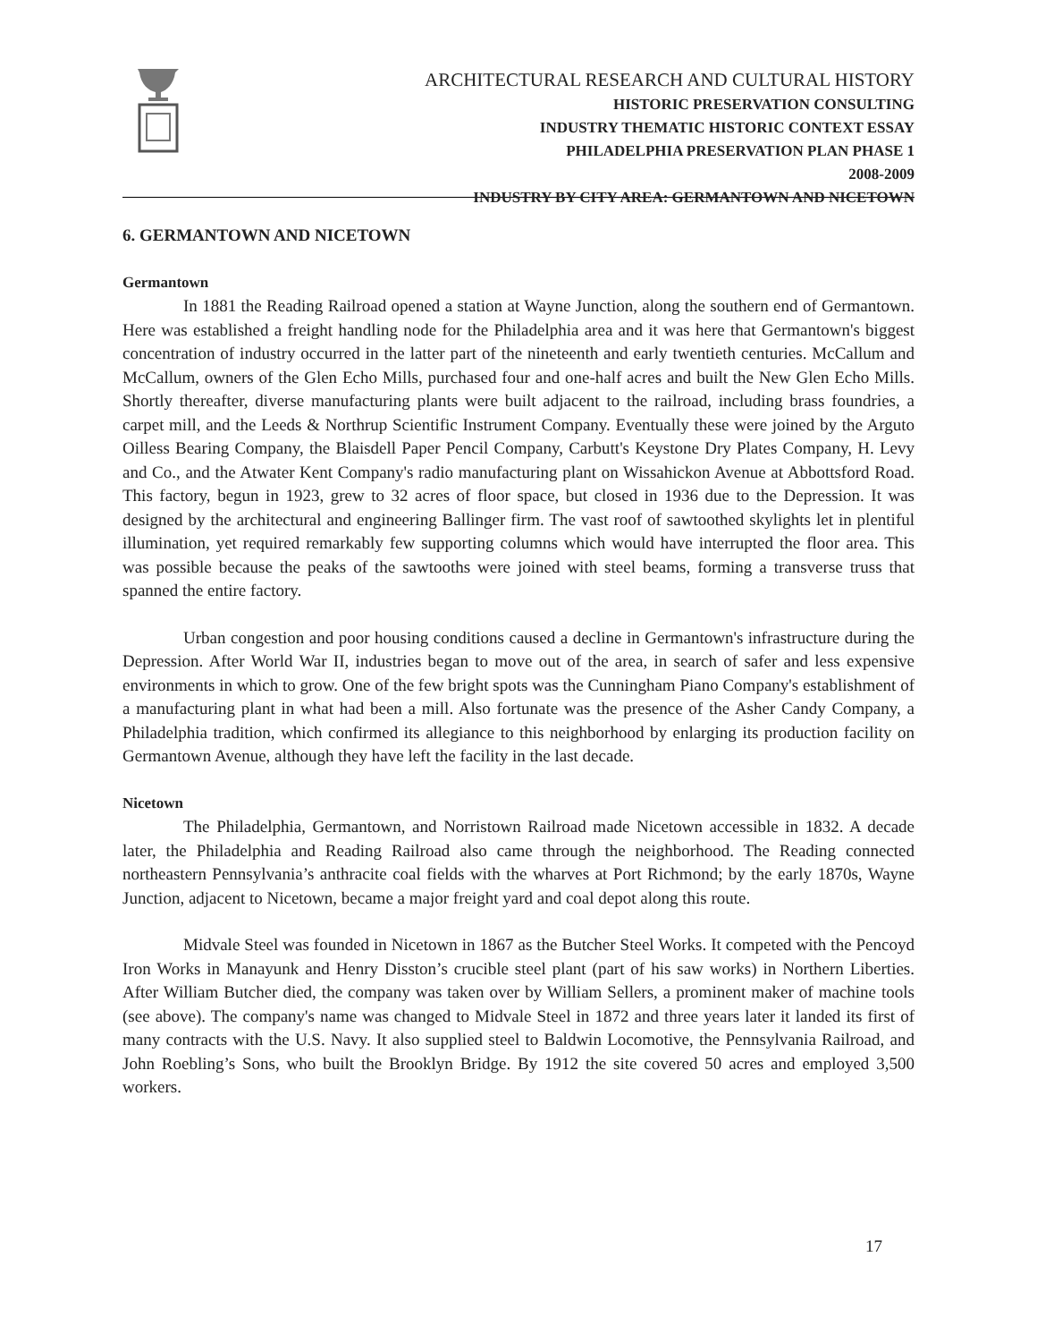ARCHITECTURAL RESEARCH AND CULTURAL HISTORY
HISTORIC PRESERVATION CONSULTING
INDUSTRY THEMATIC HISTORIC CONTEXT ESSAY
PHILADELPHIA PRESERVATION PLAN PHASE 1
2008-2009
INDUSTRY BY CITY AREA: GERMANTOWN AND NICETOWN
6. GERMANTOWN AND NICETOWN
Germantown
In 1881 the Reading Railroad opened a station at Wayne Junction, along the southern end of Germantown. Here was established a freight handling node for the Philadelphia area and it was here that Germantown's biggest concentration of industry occurred in the latter part of the nineteenth and early twentieth centuries. McCallum and McCallum, owners of the Glen Echo Mills, purchased four and one-half acres and built the New Glen Echo Mills. Shortly thereafter, diverse manufacturing plants were built adjacent to the railroad, including brass foundries, a carpet mill, and the Leeds & Northrup Scientific Instrument Company. Eventually these were joined by the Arguto Oilless Bearing Company, the Blaisdell Paper Pencil Company, Carbutt's Keystone Dry Plates Company, H. Levy and Co., and the Atwater Kent Company's radio manufacturing plant on Wissahickon Avenue at Abbottsford Road. This factory, begun in 1923, grew to 32 acres of floor space, but closed in 1936 due to the Depression. It was designed by the architectural and engineering Ballinger firm. The vast roof of sawtoothed skylights let in plentiful illumination, yet required remarkably few supporting columns which would have interrupted the floor area. This was possible because the peaks of the sawtooths were joined with steel beams, forming a transverse truss that spanned the entire factory.
Urban congestion and poor housing conditions caused a decline in Germantown's infrastructure during the Depression. After World War II, industries began to move out of the area, in search of safer and less expensive environments in which to grow. One of the few bright spots was the Cunningham Piano Company's establishment of a manufacturing plant in what had been a mill. Also fortunate was the presence of the Asher Candy Company, a Philadelphia tradition, which confirmed its allegiance to this neighborhood by enlarging its production facility on Germantown Avenue, although they have left the facility in the last decade.
Nicetown
The Philadelphia, Germantown, and Norristown Railroad made Nicetown accessible in 1832. A decade later, the Philadelphia and Reading Railroad also came through the neighborhood. The Reading connected northeastern Pennsylvania’s anthracite coal fields with the wharves at Port Richmond; by the early 1870s, Wayne Junction, adjacent to Nicetown, became a major freight yard and coal depot along this route.
Midvale Steel was founded in Nicetown in 1867 as the Butcher Steel Works. It competed with the Pencoyd Iron Works in Manayunk and Henry Disston’s crucible steel plant (part of his saw works) in Northern Liberties. After William Butcher died, the company was taken over by William Sellers, a prominent maker of machine tools (see above). The company's name was changed to Midvale Steel in 1872 and three years later it landed its first of many contracts with the U.S. Navy. It also supplied steel to Baldwin Locomotive, the Pennsylvania Railroad, and John Roebling’s Sons, who built the Brooklyn Bridge. By 1912 the site covered 50 acres and employed 3,500 workers.
17